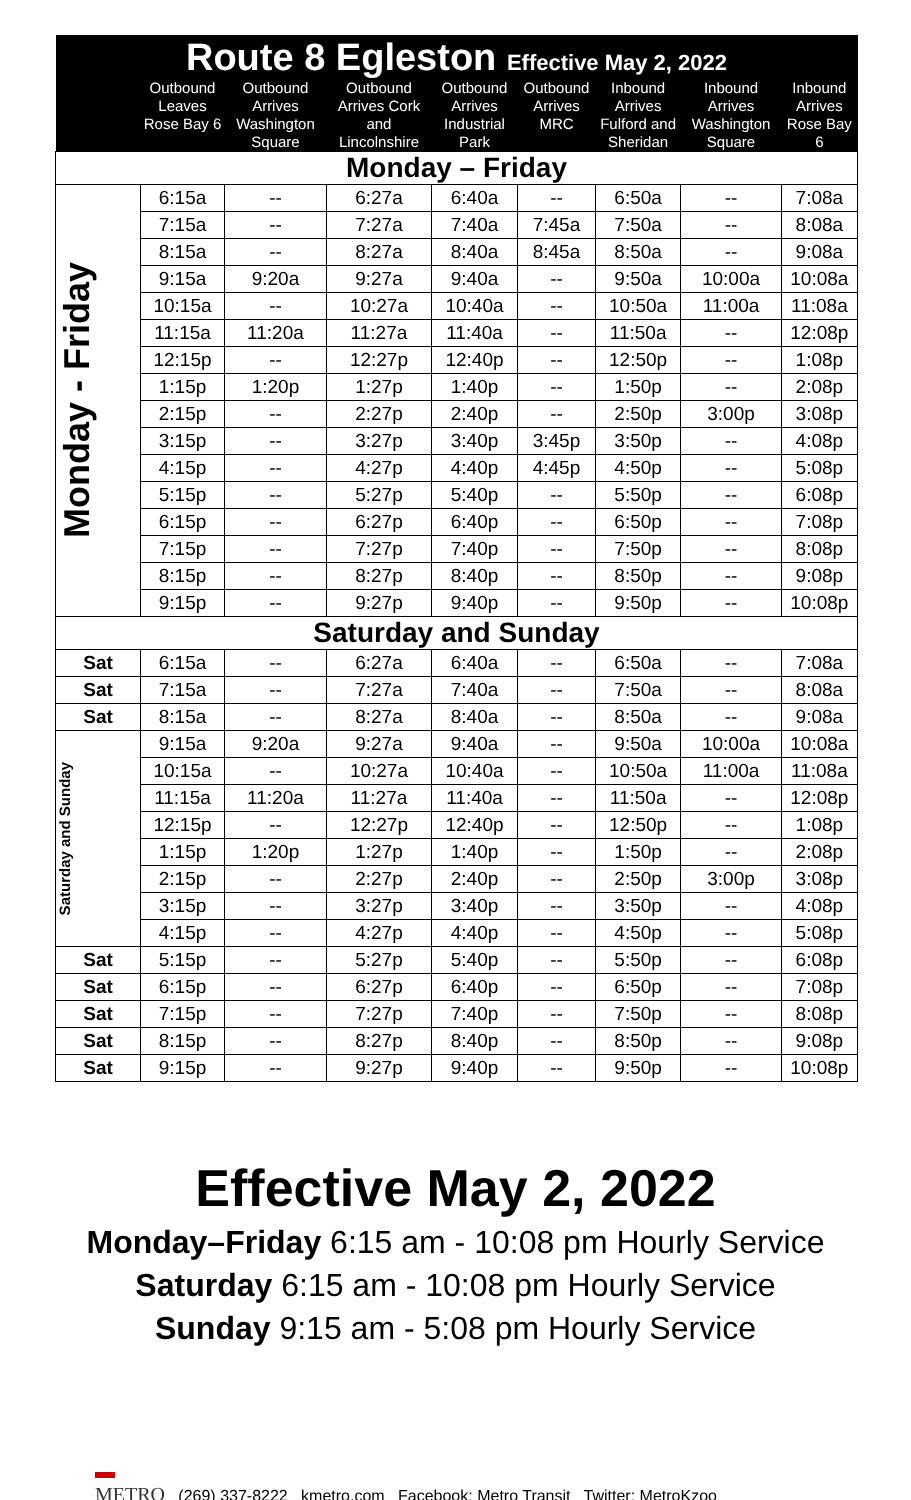| Route 8 Egleston Effective May 2, 2022 | | | | | | | | |
| --- | --- | --- | --- | --- | --- | --- | --- | --- |
| | Outbound Leaves Rose Bay 6 | Outbound Arrives Washington Square | Outbound Arrives Cork and Lincolnshire | Outbound Arrives Industrial Park | Outbound Arrives MRC | Inbound Arrives Fulford and Sheridan | Inbound Arrives Washington Square | Inbound Arrives Rose Bay 6 |
| Monday – Friday | | | | | | | | |
| Monday - Friday | 6:15a | -- | 6:27a | 6:40a | -- | 6:50a | -- | 7:08a |
| | 7:15a | -- | 7:27a | 7:40a | 7:45a | 7:50a | -- | 8:08a |
| | 8:15a | -- | 8:27a | 8:40a | 8:45a | 8:50a | -- | 9:08a |
| | 9:15a | 9:20a | 9:27a | 9:40a | -- | 9:50a | 10:00a | 10:08a |
| | 10:15a | -- | 10:27a | 10:40a | -- | 10:50a | 11:00a | 11:08a |
| | 11:15a | 11:20a | 11:27a | 11:40a | -- | 11:50a | -- | 12:08p |
| | 12:15p | -- | 12:27p | 12:40p | -- | 12:50p | -- | 1:08p |
| | 1:15p | 1:20p | 1:27p | 1:40p | -- | 1:50p | -- | 2:08p |
| | 2:15p | -- | 2:27p | 2:40p | -- | 2:50p | 3:00p | 3:08p |
| | 3:15p | -- | 3:27p | 3:40p | 3:45p | 3:50p | -- | 4:08p |
| | 4:15p | -- | 4:27p | 4:40p | 4:45p | 4:50p | -- | 5:08p |
| | 5:15p | -- | 5:27p | 5:40p | -- | 5:50p | -- | 6:08p |
| | 6:15p | -- | 6:27p | 6:40p | -- | 6:50p | -- | 7:08p |
| | 7:15p | -- | 7:27p | 7:40p | -- | 7:50p | -- | 8:08p |
| | 8:15p | -- | 8:27p | 8:40p | -- | 8:50p | -- | 9:08p |
| | 9:15p | -- | 9:27p | 9:40p | -- | 9:50p | -- | 10:08p |
| Saturday and Sunday | | | | | | | | |
| Sat | 6:15a | -- | 6:27a | 6:40a | -- | 6:50a | -- | 7:08a |
| Sat | 7:15a | -- | 7:27a | 7:40a | -- | 7:50a | -- | 8:08a |
| Sat | 8:15a | -- | 8:27a | 8:40a | -- | 8:50a | -- | 9:08a |
| Saturday and Sunday | 9:15a | 9:20a | 9:27a | 9:40a | -- | 9:50a | 10:00a | 10:08a |
| | 10:15a | -- | 10:27a | 10:40a | -- | 10:50a | 11:00a | 11:08a |
| | 11:15a | 11:20a | 11:27a | 11:40a | -- | 11:50a | -- | 12:08p |
| | 12:15p | -- | 12:27p | 12:40p | -- | 12:50p | -- | 1:08p |
| | 1:15p | 1:20p | 1:27p | 1:40p | -- | 1:50p | -- | 2:08p |
| | 2:15p | -- | 2:27p | 2:40p | -- | 2:50p | 3:00p | 3:08p |
| | 3:15p | -- | 3:27p | 3:40p | -- | 3:50p | -- | 4:08p |
| | 4:15p | -- | 4:27p | 4:40p | -- | 4:50p | -- | 5:08p |
| Sat | 5:15p | -- | 5:27p | 5:40p | -- | 5:50p | -- | 6:08p |
| Sat | 6:15p | -- | 6:27p | 6:40p | -- | 6:50p | -- | 7:08p |
| Sat | 7:15p | -- | 7:27p | 7:40p | -- | 7:50p | -- | 8:08p |
| Sat | 8:15p | -- | 8:27p | 8:40p | -- | 8:50p | -- | 9:08p |
| Sat | 9:15p | -- | 9:27p | 9:40p | -- | 9:50p | -- | 10:08p |
Effective May 2, 2022
Monday–Friday 6:15 am - 10:08 pm Hourly Service
Saturday 6:15 am - 10:08 pm Hourly Service
Sunday 9:15 am - 5:08 pm Hourly Service
▬
METRO (269) 337-8222 kmetro.com Facebook: Metro Transit Twitter: MetroKzoo